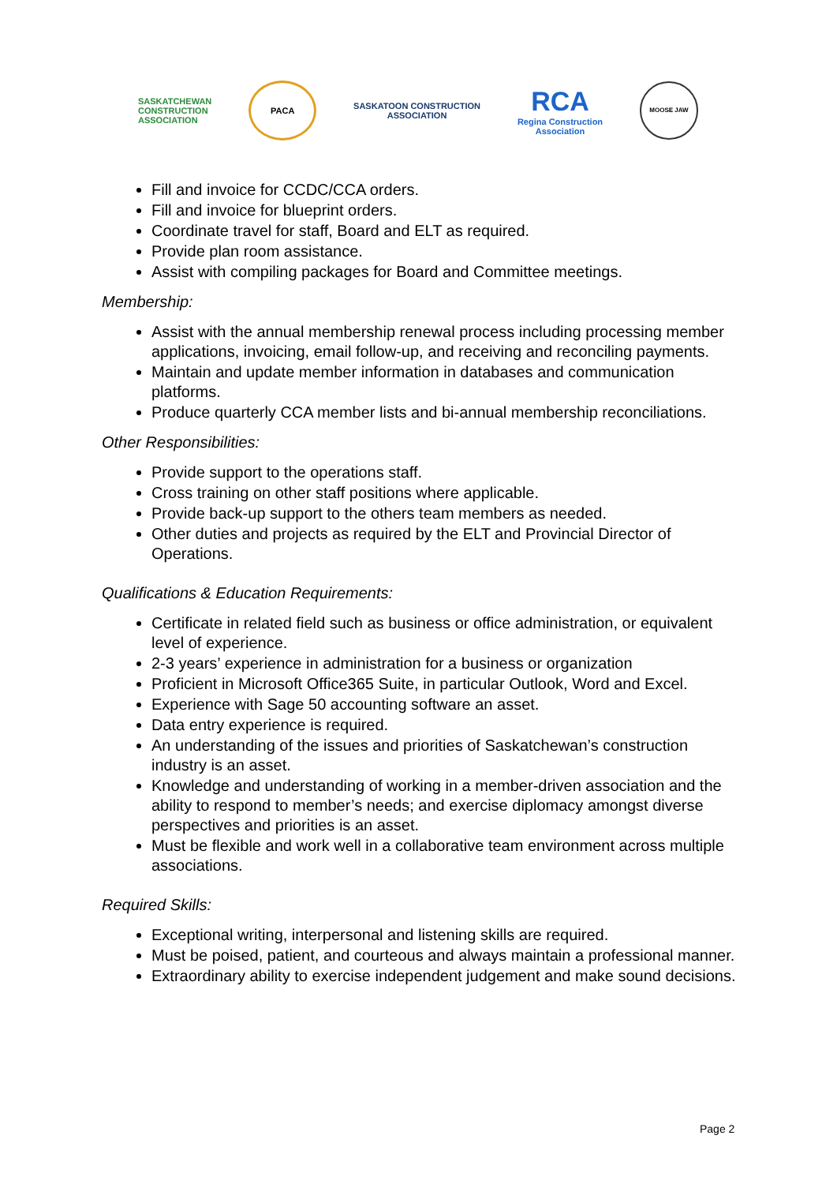SASKATCHEWAN
CONSTRUCTION
ASSOCIATION
PACA
SASKATOON CONSTRUCTION
ASSOCIATION
RCA
Regina Construction
Association
MOOSE JAW
Fill and invoice for CCDC/CCA orders.
Fill and invoice for blueprint orders.
Coordinate travel for staff, Board and ELT as required.
Provide plan room assistance.
Assist with compiling packages for Board and Committee meetings.
Membership:
Assist with the annual membership renewal process including processing member applications, invoicing, email follow-up, and receiving and reconciling payments.
Maintain and update member information in databases and communication platforms.
Produce quarterly CCA member lists and bi-annual membership reconciliations.
Other Responsibilities:
Provide support to the operations staff.
Cross training on other staff positions where applicable.
Provide back-up support to the others team members as needed.
Other duties and projects as required by the ELT and Provincial Director of Operations.
Qualifications & Education Requirements:
Certificate in related field such as business or office administration, or equivalent level of experience.
2-3 years’ experience in administration for a business or organization
Proficient in Microsoft Office365 Suite, in particular Outlook, Word and Excel.
Experience with Sage 50 accounting software an asset.
Data entry experience is required.
An understanding of the issues and priorities of Saskatchewan’s construction industry is an asset.
Knowledge and understanding of working in a member-driven association and the ability to respond to member’s needs; and exercise diplomacy amongst diverse perspectives and priorities is an asset.
Must be flexible and work well in a collaborative team environment across multiple associations.
Required Skills:
Exceptional writing, interpersonal and listening skills are required.
Must be poised, patient, and courteous and always maintain a professional manner.
Extraordinary ability to exercise independent judgement and make sound decisions.
Page 2